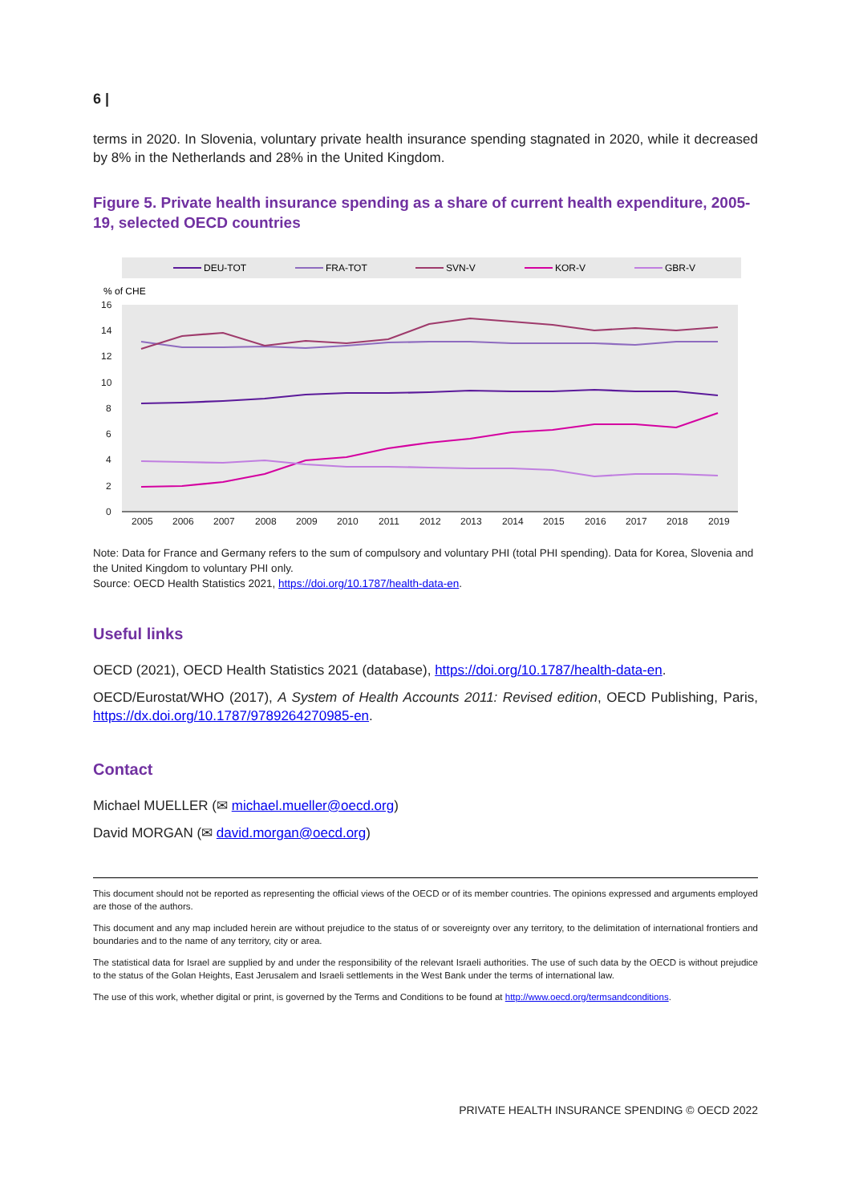6 |
terms in 2020. In Slovenia, voluntary private health insurance spending stagnated in 2020, while it decreased by 8% in the Netherlands and 28% in the United Kingdom.
Figure 5. Private health insurance spending as a share of current health expenditure, 2005-19, selected OECD countries
DEU-TOT
FRA-TOT
SVN-V
KOR-V
GBR-V
% of CHE
16
14
12
10
8
6
4
2
0
2005
2006
2007
2008
2009
2010
2011
2012
2013
2014
2015
2016
2017
2018
2019
Note: Data for France and Germany refers to the sum of compulsory and voluntary PHI (total PHI spending). Data for Korea, Slovenia and the United Kingdom to voluntary PHI only.
Source: OECD Health Statistics 2021, https://doi.org/10.1787/health-data-en.
Useful links
OECD (2021), OECD Health Statistics 2021 (database), https://doi.org/10.1787/health-data-en.
OECD/Eurostat/WHO (2017), A System of Health Accounts 2011: Revised edition, OECD Publishing, Paris, https://dx.doi.org/10.1787/9789264270985-en.
Contact
Michael MUELLER (✉ michael.mueller@oecd.org)
David MORGAN (✉ david.morgan@oecd.org)
This document should not be reported as representing the official views of the OECD or of its member countries. The opinions expressed and arguments employed are those of the authors.
This document and any map included herein are without prejudice to the status of or sovereignty over any territory, to the delimitation of international frontiers and boundaries and to the name of any territory, city or area.
The statistical data for Israel are supplied by and under the responsibility of the relevant Israeli authorities. The use of such data by the OECD is without prejudice to the status of the Golan Heights, East Jerusalem and Israeli settlements in the West Bank under the terms of international law.
The use of this work, whether digital or print, is governed by the Terms and Conditions to be found at http://www.oecd.org/termsandconditions.
PRIVATE HEALTH INSURANCE SPENDING © OECD 2022